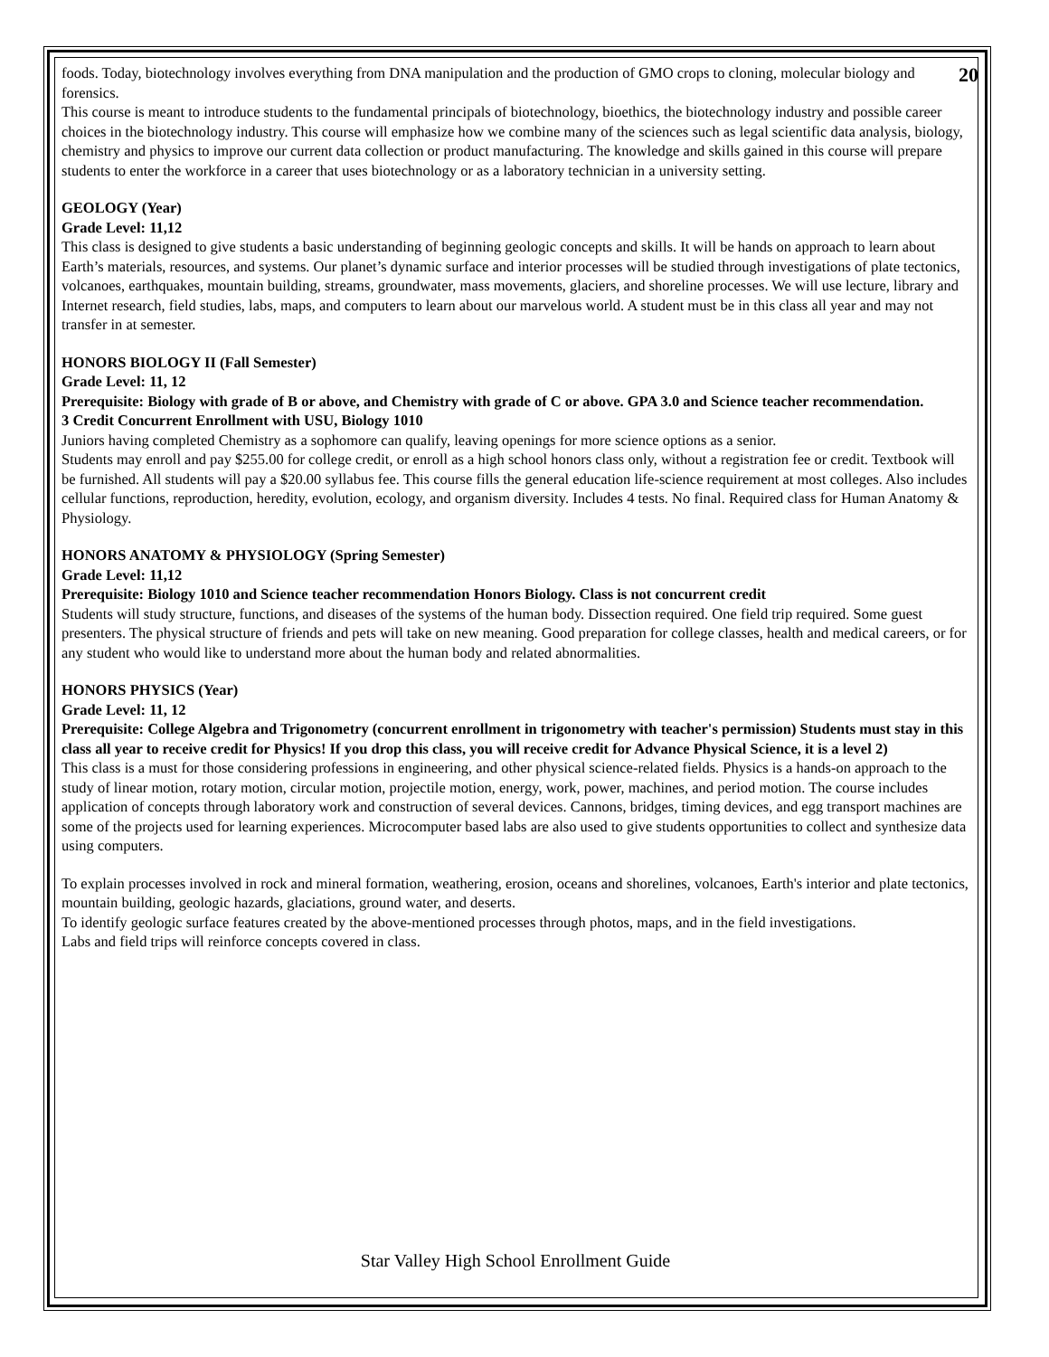20
foods. Today, biotechnology involves everything from DNA manipulation and the production of GMO crops to cloning, molecular biology and forensics.
This course is meant to introduce students to the fundamental principals of biotechnology, bioethics, the biotechnology industry and possible career choices in the biotechnology industry. This course will emphasize how we combine many of the sciences such as legal scientific data analysis, biology, chemistry and physics to improve our current data collection or product manufacturing. The knowledge and skills gained in this course will prepare students to enter the workforce in a career that uses biotechnology or as a laboratory technician in a university setting.
GEOLOGY (Year)
Grade Level: 11,12
This class is designed to give students a basic understanding of beginning geologic concepts and skills. It will be hands on approach to learn about Earth’s materials, resources, and systems. Our planet’s dynamic surface and interior processes will be studied through investigations of plate tectonics, volcanoes, earthquakes, mountain building, streams, groundwater, mass movements, glaciers, and shoreline processes. We will use lecture, library and Internet research, field studies, labs, maps, and computers to learn about our marvelous world. A student must be in this class all year and may not transfer in at semester.
HONORS BIOLOGY II (Fall Semester)
Grade Level: 11, 12
Prerequisite: Biology with grade of B or above, and Chemistry with grade of C or above. GPA 3.0 and Science teacher recommendation.
3 Credit Concurrent Enrollment with USU, Biology 1010
Juniors having completed Chemistry as a sophomore can qualify, leaving openings for more science options as a senior.
Students may enroll and pay $255.00 for college credit, or enroll as a high school honors class only, without a registration fee or credit. Textbook will be furnished. All students will pay a $20.00 syllabus fee. This course fills the general education life-science requirement at most colleges. Also includes cellular functions, reproduction, heredity, evolution, ecology, and organism diversity. Includes 4 tests. No final. Required class for Human Anatomy & Physiology.
HONORS ANATOMY & PHYSIOLOGY (Spring Semester)
Grade Level: 11,12
Prerequisite: Biology 1010 and Science teacher recommendation Honors Biology. Class is not concurrent credit
Students will study structure, functions, and diseases of the systems of the human body. Dissection required. One field trip required. Some guest presenters. The physical structure of friends and pets will take on new meaning. Good preparation for college classes, health and medical careers, or for any student who would like to understand more about the human body and related abnormalities.
HONORS PHYSICS (Year)
Grade Level: 11, 12
Prerequisite: College Algebra and Trigonometry (concurrent enrollment in trigonometry with teacher's permission) Students must stay in this class all year to receive credit for Physics! If you drop this class, you will receive credit for Advance Physical Science, it is a level 2)
This class is a must for those considering professions in engineering, and other physical science-related fields. Physics is a hands-on approach to the study of linear motion, rotary motion, circular motion, projectile motion, energy, work, power, machines, and period motion. The course includes application of concepts through laboratory work and construction of several devices. Cannons, bridges, timing devices, and egg transport machines are some of the projects used for learning experiences. Microcomputer based labs are also used to give students opportunities to collect and synthesize data using computers.
To explain processes involved in rock and mineral formation, weathering, erosion, oceans and shorelines, volcanoes, Earth's interior and plate tectonics, mountain building, geologic hazards, glaciations, ground water, and deserts.
To identify geologic surface features created by the above-mentioned processes through photos, maps, and in the field investigations.
Labs and field trips will reinforce concepts covered in class.
Star Valley High School Enrollment Guide